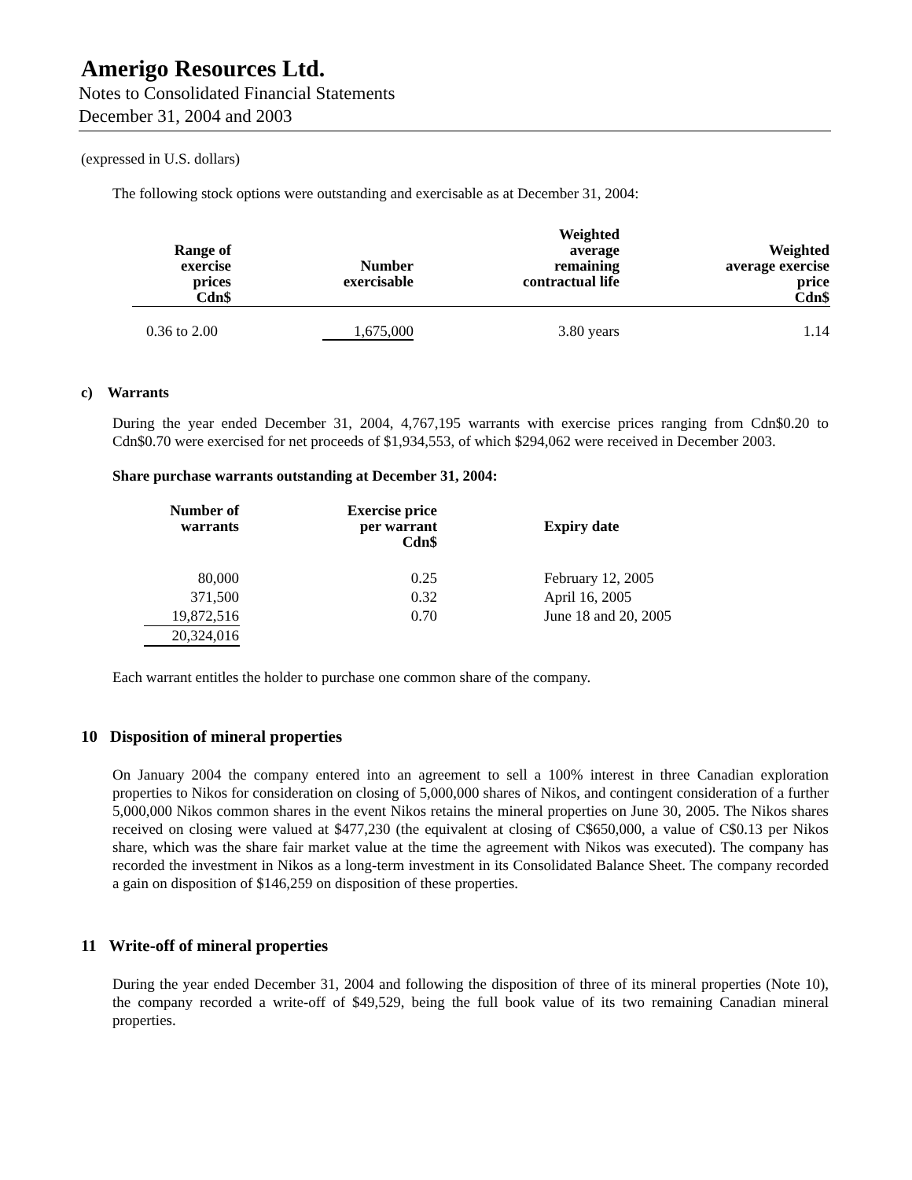Amerigo Resources Ltd.
Notes to Consolidated Financial Statements
December 31, 2004 and 2003
(expressed in U.S. dollars)
The following stock options were outstanding and exercisable as at December 31, 2004:
| Range of exercise prices Cdn$ | Number exercisable | Weighted average remaining contractual life | Weighted average exercise price Cdn$ |
| --- | --- | --- | --- |
| 0.36 to 2.00 | 1,675,000 | 3.80 years | 1.14 |
c) Warrants
During the year ended December 31, 2004, 4,767,195 warrants with exercise prices ranging from Cdn$0.20 to Cdn$0.70 were exercised for net proceeds of $1,934,553, of which $294,062 were received in December 2003.
Share purchase warrants outstanding at December 31, 2004:
| Number of warrants | Exercise price per warrant Cdn$ | Expiry date |
| --- | --- | --- |
| 80,000 | 0.25 | February 12, 2005 |
| 371,500 | 0.32 | April 16, 2005 |
| 19,872,516 | 0.70 | June 18 and 20, 2005 |
| 20,324,016 | | |
Each warrant entitles the holder to purchase one common share of the company.
10 Disposition of mineral properties
On January 2004 the company entered into an agreement to sell a 100% interest in three Canadian exploration properties to Nikos for consideration on closing of 5,000,000 shares of Nikos, and contingent consideration of a further 5,000,000 Nikos common shares in the event Nikos retains the mineral properties on June 30, 2005. The Nikos shares received on closing were valued at $477,230 (the equivalent at closing of C$650,000, a value of C$0.13 per Nikos share, which was the share fair market value at the time the agreement with Nikos was executed). The company has recorded the investment in Nikos as a long-term investment in its Consolidated Balance Sheet. The company recorded a gain on disposition of $146,259 on disposition of these properties.
11 Write-off of mineral properties
During the year ended December 31, 2004 and following the disposition of three of its mineral properties (Note 10), the company recorded a write-off of $49,529, being the full book value of its two remaining Canadian mineral properties.